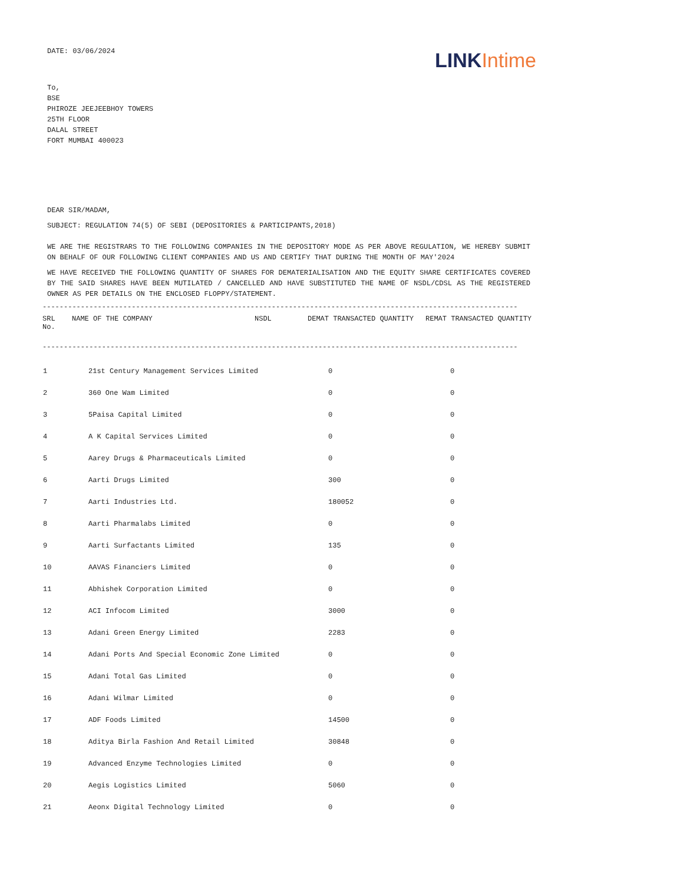DATE: 03/06/2024
LINK Intime
To,
BSE
PHIROZE JEEJEEBHOY TOWERS
25TH FLOOR
DALAL STREET
FORT MUMBAI 400023
DEAR SIR/MADAM,
SUBJECT: REGULATION 74(5) OF SEBI (DEPOSITORIES & PARTICIPANTS,2018)
WE ARE THE REGISTRARS TO THE FOLLOWING COMPANIES IN THE DEPOSITORY MODE AS PER ABOVE REGULATION, WE HEREBY SUBMIT ON BEHALF OF OUR FOLLOWING CLIENT COMPANIES AND US AND CERTIFY THAT DURING THE MONTH OF MAY'2024
WE HAVE RECEIVED THE FOLLOWING QUANTITY OF SHARES FOR DEMATERIALISATION AND THE EQUITY SHARE CERTIFICATES COVERED BY THE SAID SHARES HAVE BEEN MUTILATED / CANCELLED AND HAVE SUBSTITUTED THE NAME OF NSDL/CDSL AS THE REGISTERED OWNER AS PER DETAILS ON THE ENCLOSED FLOPPY/STATEMENT.
----------------------------------------------------------------------------------------------------------------
| SRL No. | NAME OF THE COMPANY | NSDL | DEMAT TRANSACTED QUANTITY | REMAT TRANSACTED QUANTITY |
| --- | --- | --- | --- | --- |
----------------------------------------------------------------------------------------------------------------
| 1 | 21st Century Management Services Limited | 0 | 0 |
| 2 | 360 One Wam Limited | 0 | 0 |
| 3 | 5Paisa Capital Limited | 0 | 0 |
| 4 | A K Capital Services Limited | 0 | 0 |
| 5 | Aarey Drugs & Pharmaceuticals Limited | 0 | 0 |
| 6 | Aarti Drugs Limited | 300 | 0 |
| 7 | Aarti Industries Ltd. | 180052 | 0 |
| 8 | Aarti Pharmalabs Limited | 0 | 0 |
| 9 | Aarti Surfactants Limited | 135 | 0 |
| 10 | AAVAS Financiers Limited | 0 | 0 |
| 11 | Abhishek Corporation Limited | 0 | 0 |
| 12 | ACI Infocom Limited | 3000 | 0 |
| 13 | Adani Green Energy Limited | 2283 | 0 |
| 14 | Adani Ports And Special Economic Zone Limited | 0 | 0 |
| 15 | Adani Total Gas Limited | 0 | 0 |
| 16 | Adani Wilmar Limited | 0 | 0 |
| 17 | ADF Foods Limited | 14500 | 0 |
| 18 | Aditya Birla Fashion And Retail Limited | 30848 | 0 |
| 19 | Advanced Enzyme Technologies Limited | 0 | 0 |
| 20 | Aegis Logistics Limited | 5060 | 0 |
| 21 | Aeonx Digital Technology Limited | 0 | 0 |